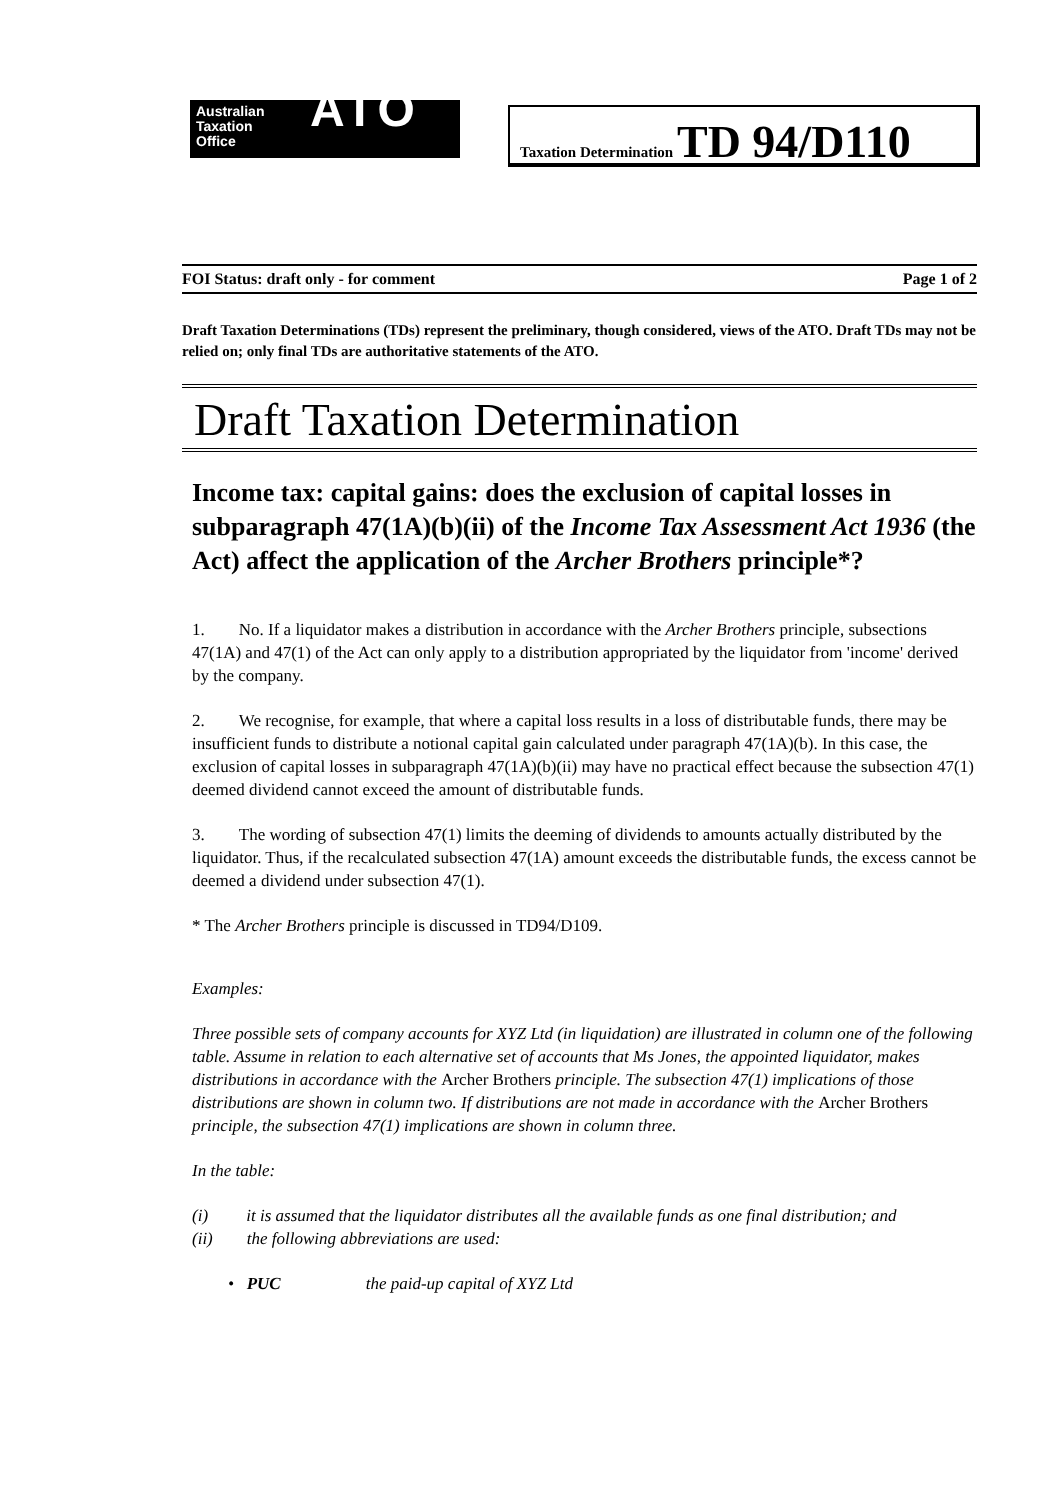Australian
Taxation
Office
ATO
Taxation Determination TD 94/D110
FOI Status: draft only - for comment Page 1 of 2
Draft Taxation Determinations (TDs) represent the preliminary, though considered, views of the ATO. Draft TDs may not be relied on; only final TDs are authoritative statements of the ATO.
Draft Taxation Determination
Income tax: capital gains: does the exclusion of capital losses in subparagraph 47(1A)(b)(ii) of the Income Tax Assessment Act 1936 (the Act) affect the application of the Archer Brothers principle*?
1. No. If a liquidator makes a distribution in accordance with the Archer Brothers principle, subsections 47(1A) and 47(1) of the Act can only apply to a distribution appropriated by the liquidator from 'income' derived by the company.
2. We recognise, for example, that where a capital loss results in a loss of distributable funds, there may be insufficient funds to distribute a notional capital gain calculated under paragraph 47(1A)(b). In this case, the exclusion of capital losses in subparagraph 47(1A)(b)(ii) may have no practical effect because the subsection 47(1) deemed dividend cannot exceed the amount of distributable funds.
3. The wording of subsection 47(1) limits the deeming of dividends to amounts actually distributed by the liquidator. Thus, if the recalculated subsection 47(1A) amount exceeds the distributable funds, the excess cannot be deemed a dividend under subsection 47(1).
* The Archer Brothers principle is discussed in TD94/D109.
Examples:
Three possible sets of company accounts for XYZ Ltd (in liquidation) are illustrated in column one of the following table. Assume in relation to each alternative set of accounts that Ms Jones, the appointed liquidator, makes distributions in accordance with the Archer Brothers principle. The subsection 47(1) implications of those distributions are shown in column two. If distributions are not made in accordance with the Archer Brothers principle, the subsection 47(1) implications are shown in column three.
In the table:
(i) it is assumed that the liquidator distributes all the available funds as one final distribution; and
(ii) the following abbreviations are used:
• PUC the paid-up capital of XYZ Ltd